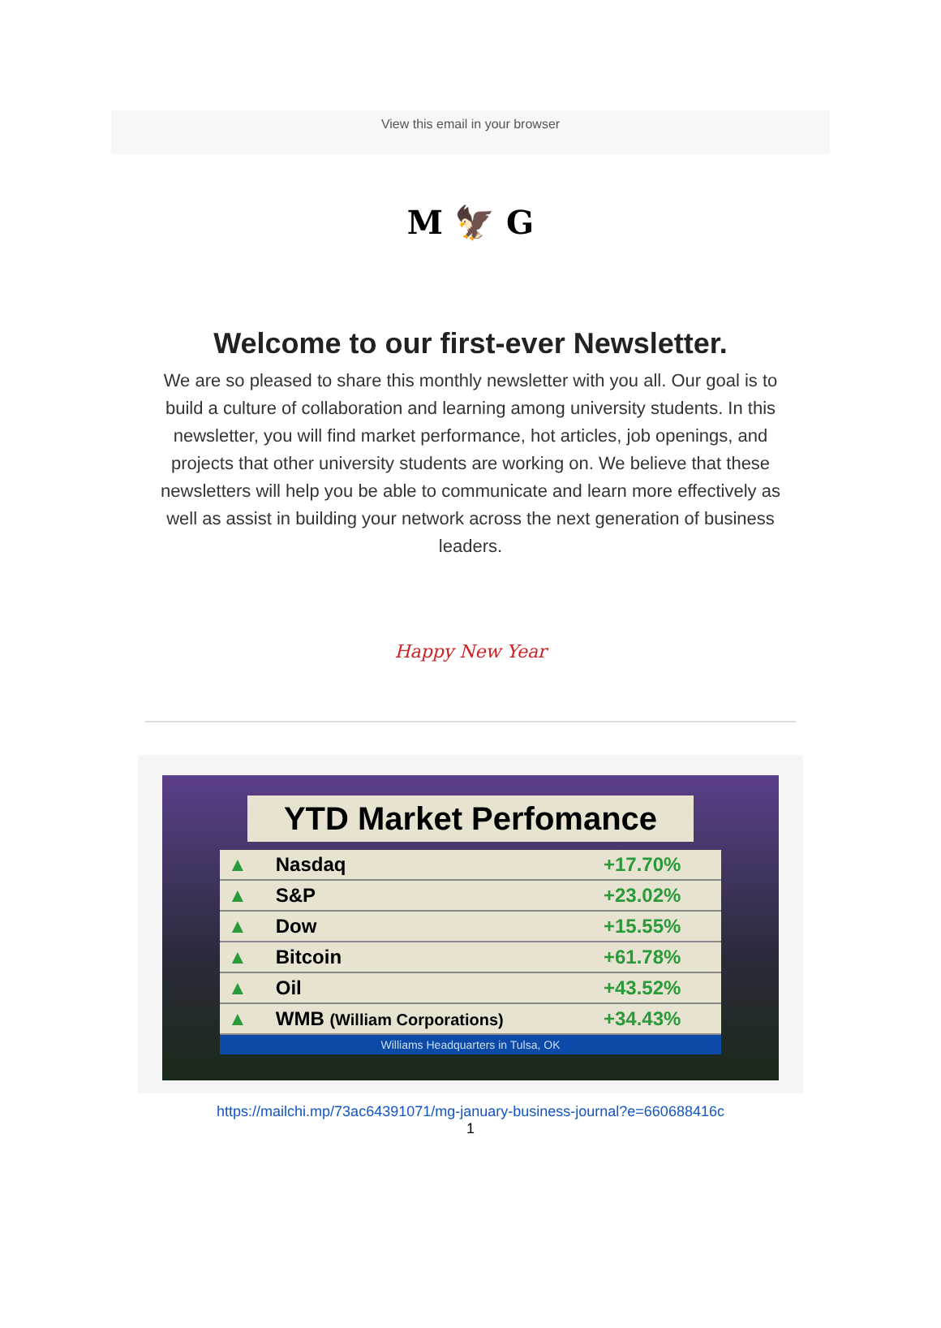View this email in your browser
M 🦅 G
Welcome to our first-ever Newsletter.
We are so pleased to share this monthly newsletter with you all. Our goal is to build a culture of collaboration and learning among university students. In this newsletter, you will find market performance, hot articles, job openings, and projects that other university students are working on. We believe that these newsletters will help you be able to communicate and learn more effectively as well as assist in building your network across the next generation of business leaders.
Happy New Year
YTD Market Perfomance
| ▲ | Nasdaq | +17.70% |
| ▲ | S&P | +23.02% |
| ▲ | Dow | +15.55% |
| ▲ | Bitcoin | +61.78% |
| ▲ | Oil | +43.52% |
| ▲ | WMB (William Corporations) | +34.43% |
Williams Headquarters in Tulsa, OK
https://mailchi.mp/73ac64391071/mg-january-business-journal?e=660688416c
1